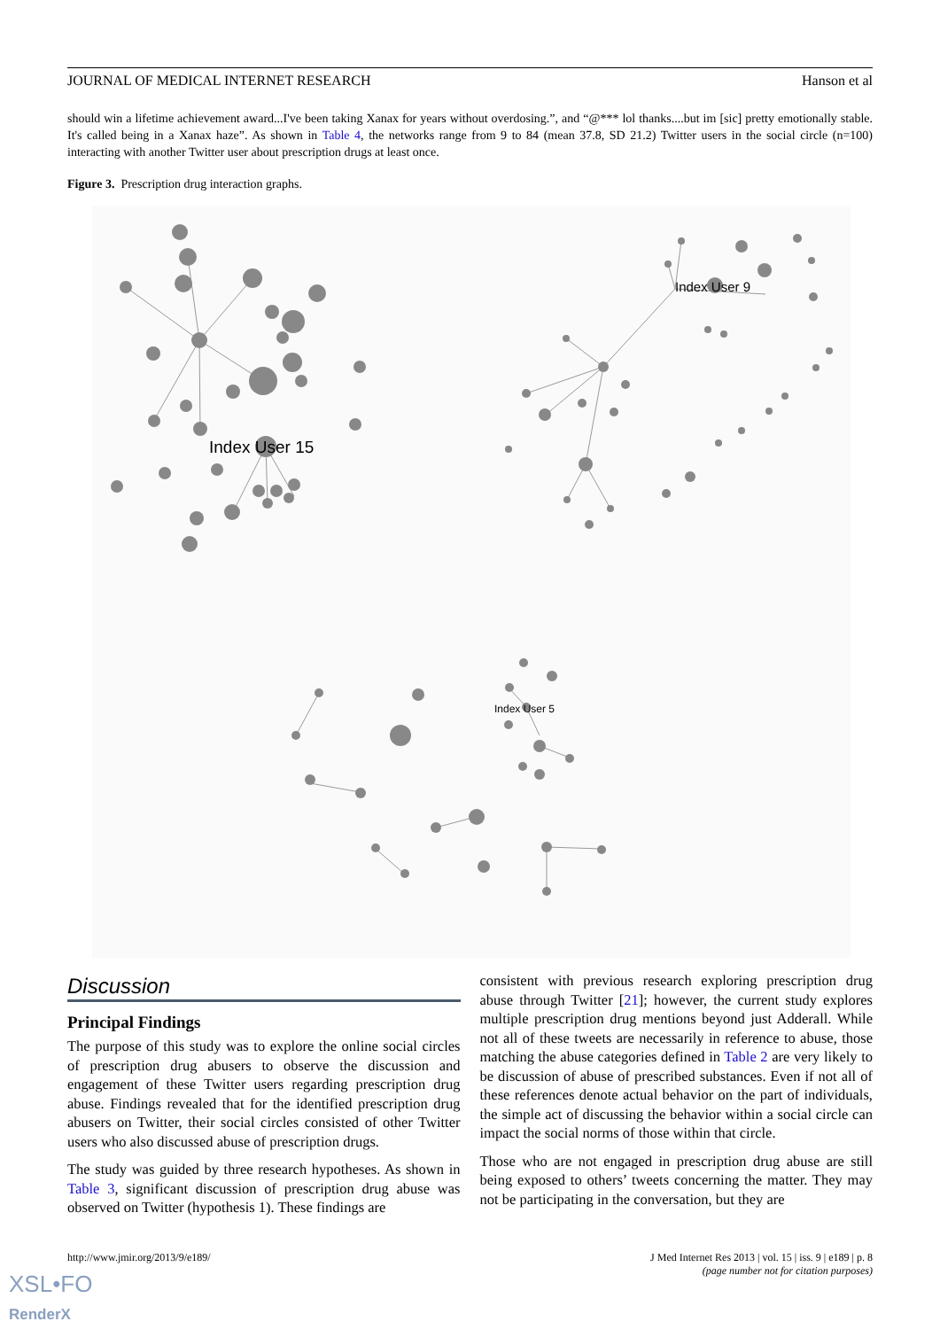JOURNAL OF MEDICAL INTERNET RESEARCH Hanson et al
should win a lifetime achievement award...I've been taking Xanax for years without overdosing.”, and “@*** lol thanks....but im [sic] pretty emotionally stable. It's called being in a Xanax haze”. As shown in Table 4, the networks range from 9 to 84 (mean 37.8, SD 21.2) Twitter users in the social circle (n=100) interacting with another Twitter user about prescription drugs at least once.
Figure 3. Prescription drug interaction graphs.
Index User 15
Index User 9
Index User 5
Discussion
Principal Findings
The purpose of this study was to explore the online social circles of prescription drug abusers to observe the discussion and engagement of these Twitter users regarding prescription drug abuse. Findings revealed that for the identified prescription drug abusers on Twitter, their social circles consisted of other Twitter users who also discussed abuse of prescription drugs.
The study was guided by three research hypotheses. As shown in Table 3, significant discussion of prescription drug abuse was observed on Twitter (hypothesis 1). These findings are
consistent with previous research exploring prescription drug abuse through Twitter [21]; however, the current study explores multiple prescription drug mentions beyond just Adderall. While not all of these tweets are necessarily in reference to abuse, those matching the abuse categories defined in Table 2 are very likely to be discussion of abuse of prescribed substances. Even if not all of these references denote actual behavior on the part of individuals, the simple act of discussing the behavior within a social circle can impact the social norms of those within that circle.
Those who are not engaged in prescription drug abuse are still being exposed to others’ tweets concerning the matter. They may not be participating in the conversation, but they are
http://www.jmir.org/2013/9/e189/ J Med Internet Res 2013 | vol. 15 | iss. 9 | e189 | p. 8
(page number not for citation purposes)
XSL•FO
RenderX